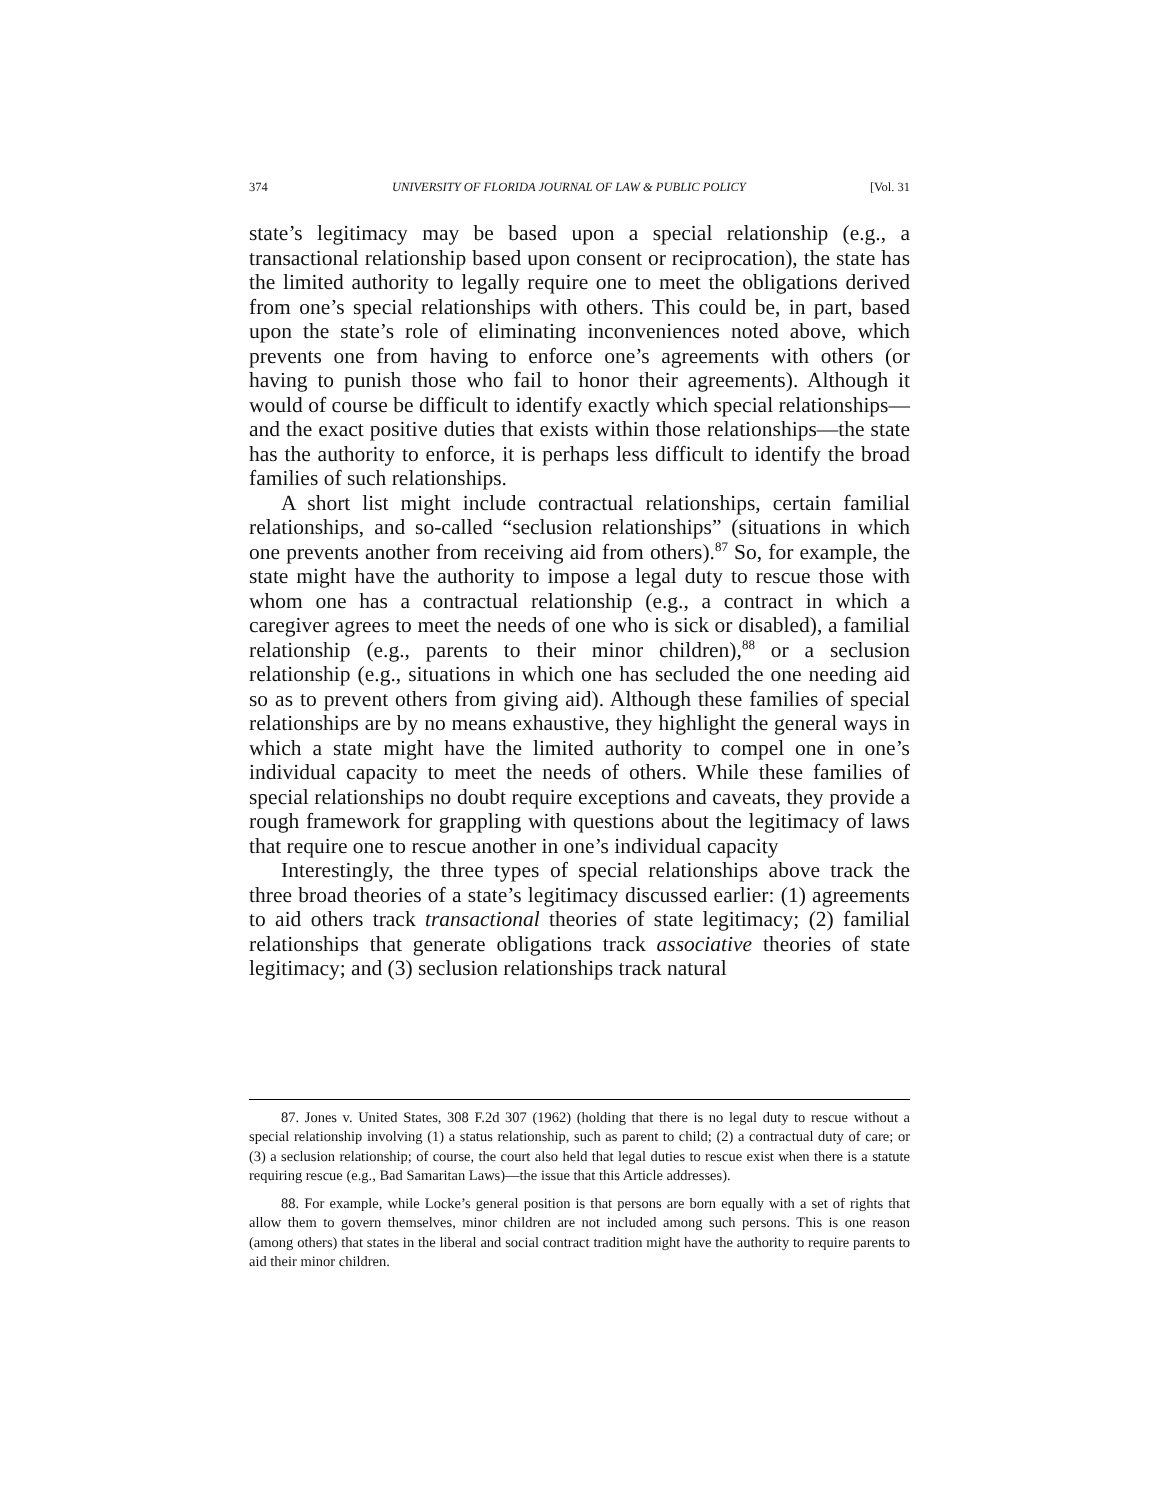374 UNIVERSITY OF FLORIDA JOURNAL OF LAW & PUBLIC POLICY [Vol. 31
state’s legitimacy may be based upon a special relationship (e.g., a transactional relationship based upon consent or reciprocation), the state has the limited authority to legally require one to meet the obligations derived from one’s special relationships with others. This could be, in part, based upon the state’s role of eliminating inconveniences noted above, which prevents one from having to enforce one’s agreements with others (or having to punish those who fail to honor their agreements). Although it would of course be difficult to identify exactly which special relationships—and the exact positive duties that exists within those relationships—the state has the authority to enforce, it is perhaps less difficult to identify the broad families of such relationships.
A short list might include contractual relationships, certain familial relationships, and so-called “seclusion relationships” (situations in which one prevents another from receiving aid from others).<sup>87</sup> So, for example, the state might have the authority to impose a legal duty to rescue those with whom one has a contractual relationship (e.g., a contract in which a caregiver agrees to meet the needs of one who is sick or disabled), a familial relationship (e.g., parents to their minor children),<sup>88</sup> or a seclusion relationship (e.g., situations in which one has secluded the one needing aid so as to prevent others from giving aid). Although these families of special relationships are by no means exhaustive, they highlight the general ways in which a state might have the limited authority to compel one in one’s individual capacity to meet the needs of others. While these families of special relationships no doubt require exceptions and caveats, they provide a rough framework for grappling with questions about the legitimacy of laws that require one to rescue another in one’s individual capacity
Interestingly, the three types of special relationships above track the three broad theories of a state’s legitimacy discussed earlier: (1) agreements to aid others track transactional theories of state legitimacy; (2) familial relationships that generate obligations track associative theories of state legitimacy; and (3) seclusion relationships track natural
87. Jones v. United States, 308 F.2d 307 (1962) (holding that there is no legal duty to rescue without a special relationship involving (1) a status relationship, such as parent to child; (2) a contractual duty of care; or (3) a seclusion relationship; of course, the court also held that legal duties to rescue exist when there is a statute requiring rescue (e.g., Bad Samaritan Laws)—the issue that this Article addresses).
88. For example, while Locke’s general position is that persons are born equally with a set of rights that allow them to govern themselves, minor children are not included among such persons. This is one reason (among others) that states in the liberal and social contract tradition might have the authority to require parents to aid their minor children.